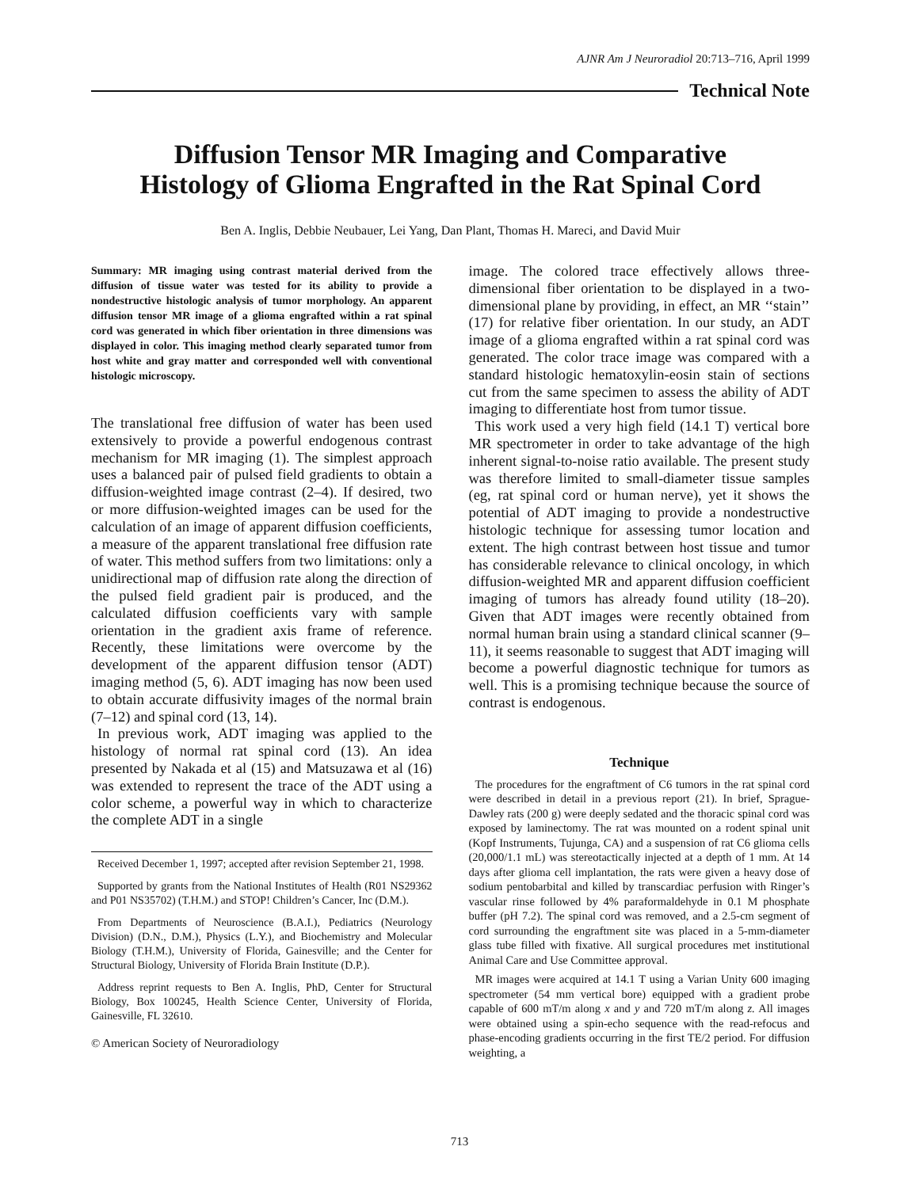AJNR Am J Neuroradiol 20:713–716, April 1999
Technical Note
Diffusion Tensor MR Imaging and Comparative
Histology of Glioma Engrafted in the Rat Spinal Cord
Ben A. Inglis, Debbie Neubauer, Lei Yang, Dan Plant, Thomas H. Mareci, and David Muir
Summary: MR imaging using contrast material derived from the diffusion of tissue water was tested for its ability to provide a nondestructive histologic analysis of tumor morphology. An apparent diffusion tensor MR image of a glioma engrafted within a rat spinal cord was generated in which fiber orientation in three dimensions was displayed in color. This imaging method clearly separated tumor from host white and gray matter and corresponded well with conventional histologic microscopy.
The translational free diffusion of water has been used extensively to provide a powerful endogenous contrast mechanism for MR imaging (1). The simplest approach uses a balanced pair of pulsed field gradients to obtain a diffusion-weighted image contrast (2–4). If desired, two or more diffusion-weighted images can be used for the calculation of an image of apparent diffusion coefficients, a measure of the apparent translational free diffusion rate of water. This method suffers from two limitations: only a unidirectional map of diffusion rate along the direction of the pulsed field gradient pair is produced, and the calculated diffusion coefficients vary with sample orientation in the gradient axis frame of reference. Recently, these limitations were overcome by the development of the apparent diffusion tensor (ADT) imaging method (5, 6). ADT imaging has now been used to obtain accurate diffusivity images of the normal brain (7–12) and spinal cord (13, 14).
In previous work, ADT imaging was applied to the histology of normal rat spinal cord (13). An idea presented by Nakada et al (15) and Matsuzawa et al (16) was extended to represent the trace of the ADT using a color scheme, a powerful way in which to characterize the complete ADT in a single
Received December 1, 1997; accepted after revision September 21, 1998.
Supported by grants from the National Institutes of Health (R01 NS29362 and P01 NS35702) (T.H.M.) and STOP! Children’s Cancer, Inc (D.M.).
From Departments of Neuroscience (B.A.I.), Pediatrics (Neurology Division) (D.N., D.M.), Physics (L.Y.), and Biochemistry and Molecular Biology (T.H.M.), University of Florida, Gainesville; and the Center for Structural Biology, University of Florida Brain Institute (D.P.).
Address reprint requests to Ben A. Inglis, PhD, Center for Structural Biology, Box 100245, Health Science Center, University of Florida, Gainesville, FL 32610.
© American Society of Neuroradiology
image. The colored trace effectively allows three-dimensional fiber orientation to be displayed in a two-dimensional plane by providing, in effect, an MR ‘‘stain’’ (17) for relative fiber orientation. In our study, an ADT image of a glioma engrafted within a rat spinal cord was generated. The color trace image was compared with a standard histologic hematoxylin-eosin stain of sections cut from the same specimen to assess the ability of ADT imaging to differentiate host from tumor tissue.
This work used a very high field (14.1 T) vertical bore MR spectrometer in order to take advantage of the high inherent signal-to-noise ratio available. The present study was therefore limited to small-diameter tissue samples (eg, rat spinal cord or human nerve), yet it shows the potential of ADT imaging to provide a nondestructive histologic technique for assessing tumor location and extent. The high contrast between host tissue and tumor has considerable relevance to clinical oncology, in which diffusion-weighted MR and apparent diffusion coefficient imaging of tumors has already found utility (18–20). Given that ADT images were recently obtained from normal human brain using a standard clinical scanner (9–11), it seems reasonable to suggest that ADT imaging will become a powerful diagnostic technique for tumors as well. This is a promising technique because the source of contrast is endogenous.
Technique
The procedures for the engraftment of C6 tumors in the rat spinal cord were described in detail in a previous report (21). In brief, Sprague-Dawley rats (200 g) were deeply sedated and the thoracic spinal cord was exposed by laminectomy. The rat was mounted on a rodent spinal unit (Kopf Instruments, Tujunga, CA) and a suspension of rat C6 glioma cells (20,000/1.1 mL) was stereotactically injected at a depth of 1 mm. At 14 days after glioma cell implantation, the rats were given a heavy dose of sodium pentobarbital and killed by transcardiac perfusion with Ringer’s vascular rinse followed by 4% paraformaldehyde in 0.1 M phosphate buffer (pH 7.2). The spinal cord was removed, and a 2.5-cm segment of cord surrounding the engraftment site was placed in a 5-mm-diameter glass tube filled with fixative. All surgical procedures met institutional Animal Care and Use Committee approval.
MR images were acquired at 14.1 T using a Varian Unity 600 imaging spectrometer (54 mm vertical bore) equipped with a gradient probe capable of 600 mT/m along x and y and 720 mT/m along z. All images were obtained using a spin-echo sequence with the read-refocus and phase-encoding gradients occurring in the first TE/2 period. For diffusion weighting, a
713